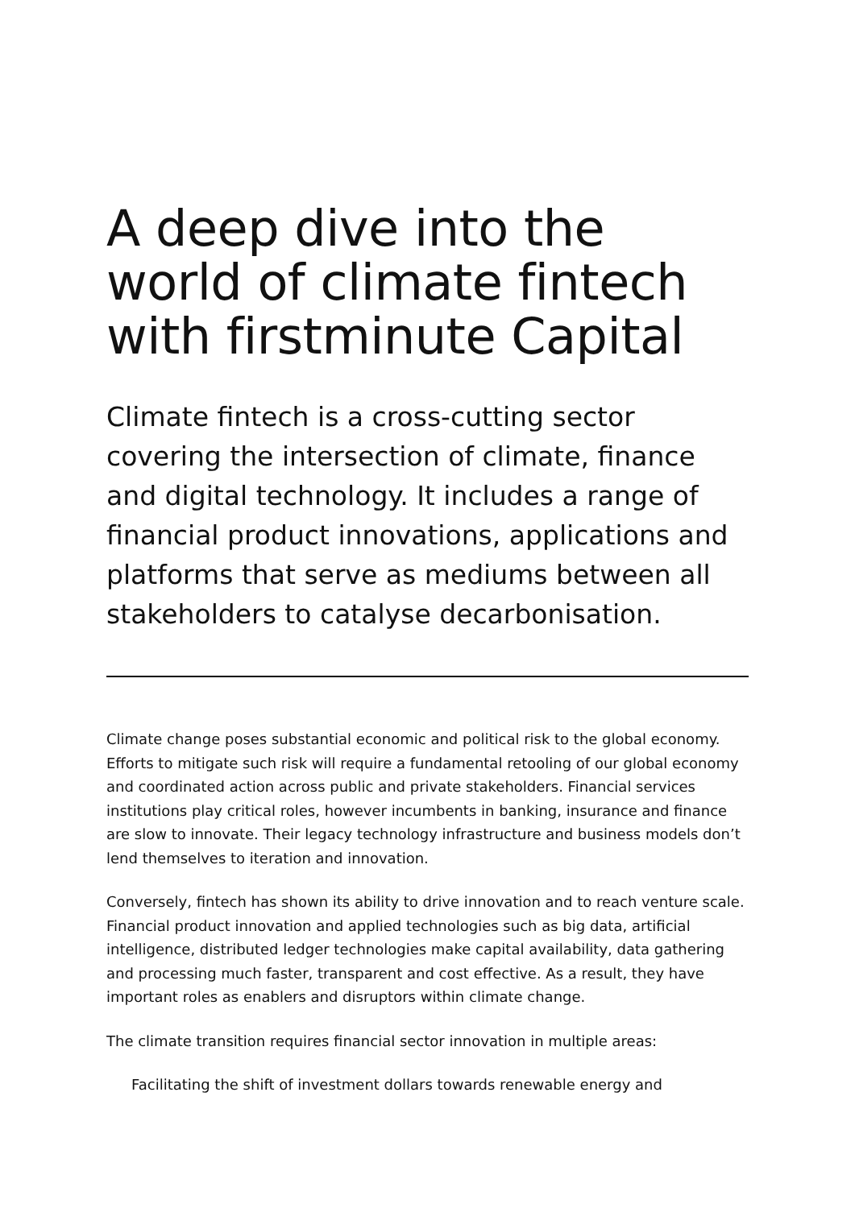A deep dive into the world of climate fintech with firstminute Capital
Climate fintech is a cross-cutting sector covering the intersection of climate, finance and digital technology. It includes a range of financial product innovations, applications and platforms that serve as mediums between all stakeholders to catalyse decarbonisation.
Climate change poses substantial economic and political risk to the global economy. Efforts to mitigate such risk will require a fundamental retooling of our global economy and coordinated action across public and private stakeholders. Financial services institutions play critical roles, however incumbents in banking, insurance and finance are slow to innovate. Their legacy technology infrastructure and business models don’t lend themselves to iteration and innovation.
Conversely, fintech has shown its ability to drive innovation and to reach venture scale. Financial product innovation and applied technologies such as big data, artificial intelligence, distributed ledger technologies make capital availability, data gathering and processing much faster, transparent and cost effective. As a result, they have important roles as enablers and disruptors within climate change.
The climate transition requires financial sector innovation in multiple areas:
Facilitating the shift of investment dollars towards renewable energy and